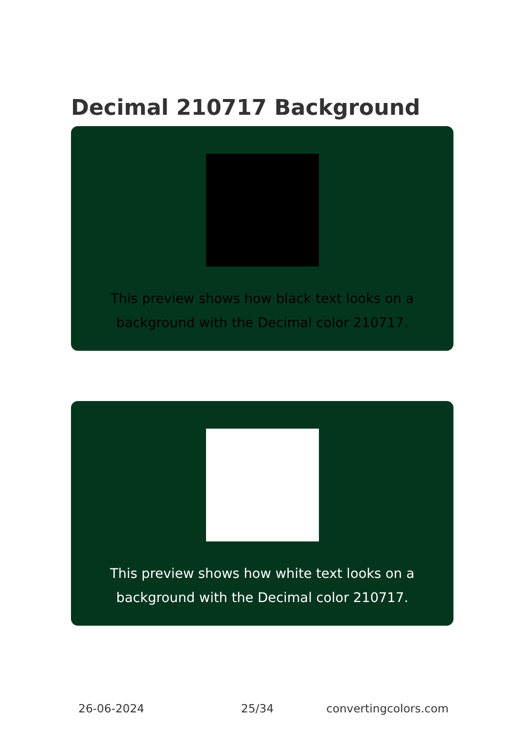Decimal 210717 Background
This preview shows how black text looks on a background with the Decimal color 210717.
This preview shows how white text looks on a background with the Decimal color 210717.
26-06-2024 25/34 convertingcolors.com